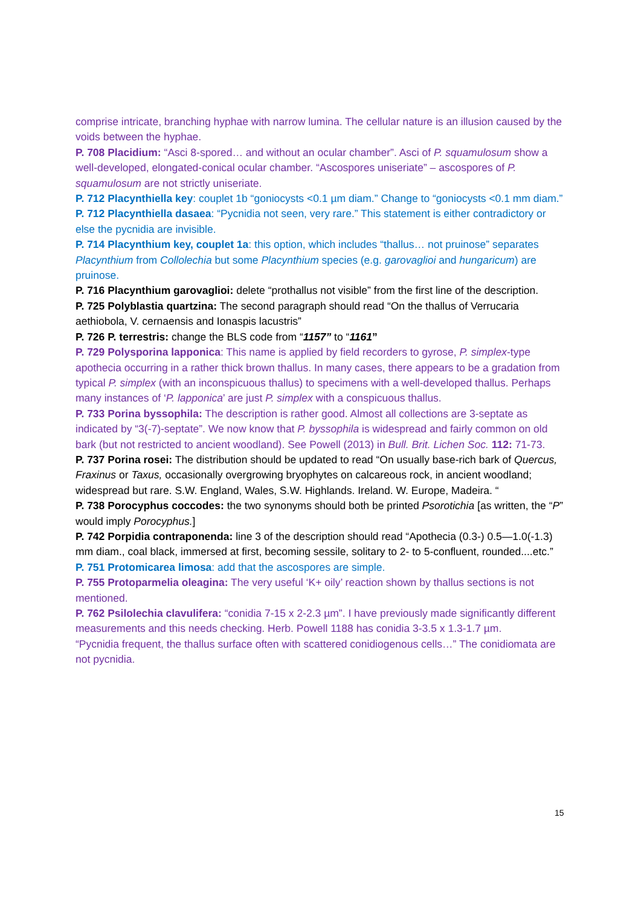comprise intricate, branching hyphae with narrow lumina. The cellular nature is an illusion caused by the voids between the hyphae.
P. 708 Placidium: “Asci 8-spored… and without an ocular chamber”. Asci of P. squamulosum show a well-developed, elongated-conical ocular chamber. “Ascospores uniseriate” – ascospores of P. squamulosum are not strictly uniseriate.
P. 712 Placynthiella key: couplet 1b “goniocysts <0.1 µm diam.” Change to “goniocysts <0.1 mm diam.”
P. 712 Placynthiella dasaea: “Pycnidia not seen, very rare.” This statement is either contradictory or else the pycnidia are invisible.
P. 714 Placynthium key, couplet 1a: this option, which includes “thallus… not pruinose” separates Placynthium from Collolechia but some Placynthium species (e.g. garovaglioi and hungaricum) are pruinose.
P. 716 Placynthium garovaglioi: delete “prothallus not visible” from the first line of the description.
P. 725 Polyblastia quartzina: The second paragraph should read “On the thallus of Verrucaria aethiobola, V. cernaensis and Ionaspis lacustris”
P. 726 P. terrestris: change the BLS code from “1157” to “1161”
P. 729 Polysporina lapponica: This name is applied by field recorders to gyrose, P. simplex-type apothecia occurring in a rather thick brown thallus. In many cases, there appears to be a gradation from typical P. simplex (with an inconspicuous thallus) to specimens with a well-developed thallus. Perhaps many instances of ‘P. lapponica’ are just P. simplex with a conspicuous thallus.
P. 733 Porina byssophila: The description is rather good. Almost all collections are 3-septate as indicated by “3(-7)-septate”. We now know that P. byssophila is widespread and fairly common on old bark (but not restricted to ancient woodland). See Powell (2013) in Bull. Brit. Lichen Soc. 112: 71-73.
P. 737 Porina rosei: The distribution should be updated to read “On usually base-rich bark of Quercus, Fraxinus or Taxus, occasionally overgrowing bryophytes on calcareous rock, in ancient woodland; widespread but rare. S.W. England, Wales, S.W. Highlands. Ireland. W. Europe, Madeira. “
P. 738 Porocyphus coccodes: the two synonyms should both be printed Psorotichia [as written, the “P” would imply Porocyphus.]
P. 742 Porpidia contraponenda: line 3 of the description should read “Apothecia (0.3-) 0.5—1.0(-1.3) mm diam., coal black, immersed at first, becoming sessile, solitary to 2- to 5-confluent, rounded....etc.”
P. 751 Protomicarea limosa: add that the ascospores are simple.
P. 755 Protoparmelia oleagina: The very useful ‘K+ oily’ reaction shown by thallus sections is not mentioned.
P. 762 Psilolechia clavulifera: “conidia 7-15 x 2-2.3 µm”. I have previously made significantly different measurements and this needs checking. Herb. Powell 1188 has conidia 3-3.5 x 1.3-1.7 µm.
“Pycnidia frequent, the thallus surface often with scattered conidiogenous cells…” The conidiomata are not pycnidia.
15